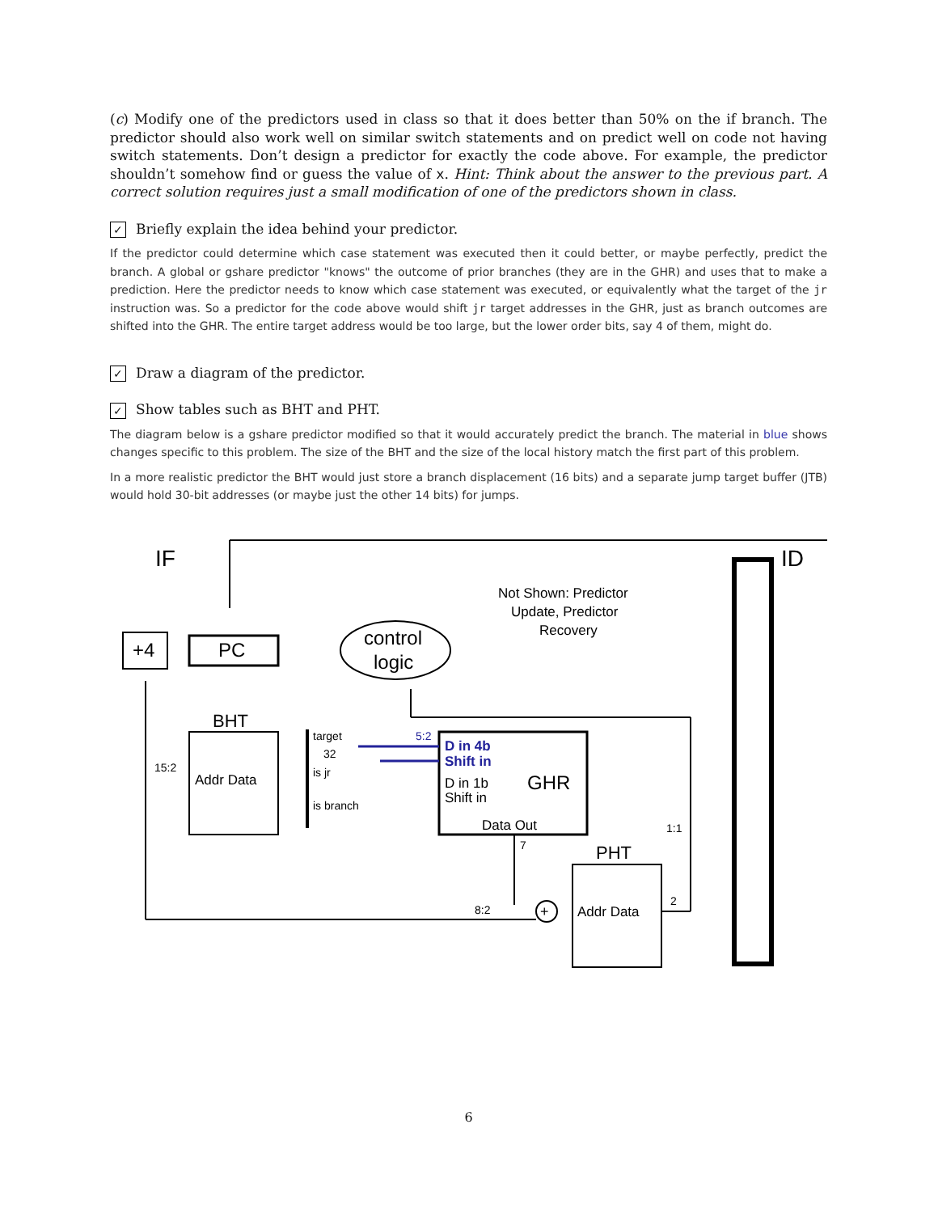(c) Modify one of the predictors used in class so that it does better than 50% on the if branch. The predictor should also work well on similar switch statements and on predict well on code not having switch statements. Don’t design a predictor for exactly the code above. For example, the predictor shouldn’t somehow find or guess the value of x. Hint: Think about the answer to the previous part. A correct solution requires just a small modification of one of the predictors shown in class.
✓ Briefly explain the idea behind your predictor.
If the predictor could determine which case statement was executed then it could better, or maybe perfectly, predict the branch. A global or gshare predictor "knows" the outcome of prior branches (they are in the GHR) and uses that to make a prediction. Here the predictor needs to know which case statement was executed, or equivalently what the target of the jr instruction was. So a predictor for the code above would shift jr target addresses in the GHR, just as branch outcomes are shifted into the GHR. The entire target address would be too large, but the lower order bits, say 4 of them, might do.
✓ Draw a diagram of the predictor.
✓ Show tables such as BHT and PHT.
The diagram below is a gshare predictor modified so that it would accurately predict the branch. The material in blue shows changes specific to this problem. The size of the BHT and the size of the local history match the first part of this problem.
In a more realistic predictor the BHT would just store a branch displacement (16 bits) and a separate jump target buffer (JTB) would hold 30-bit addresses (or maybe just the other 14 bits) for jumps.
IF
ID
+4
PC
control
logic
Not Shown: Predictor
Update, Predictor
Recovery
BHT
Addr Data
15:2
target
32
is jr
is branch
D in 4b
Shift in
5:2
D in 1b
Shift in
GHR
Data Out
7
PHT
Addr Data
+
8:2
2
1:1
6